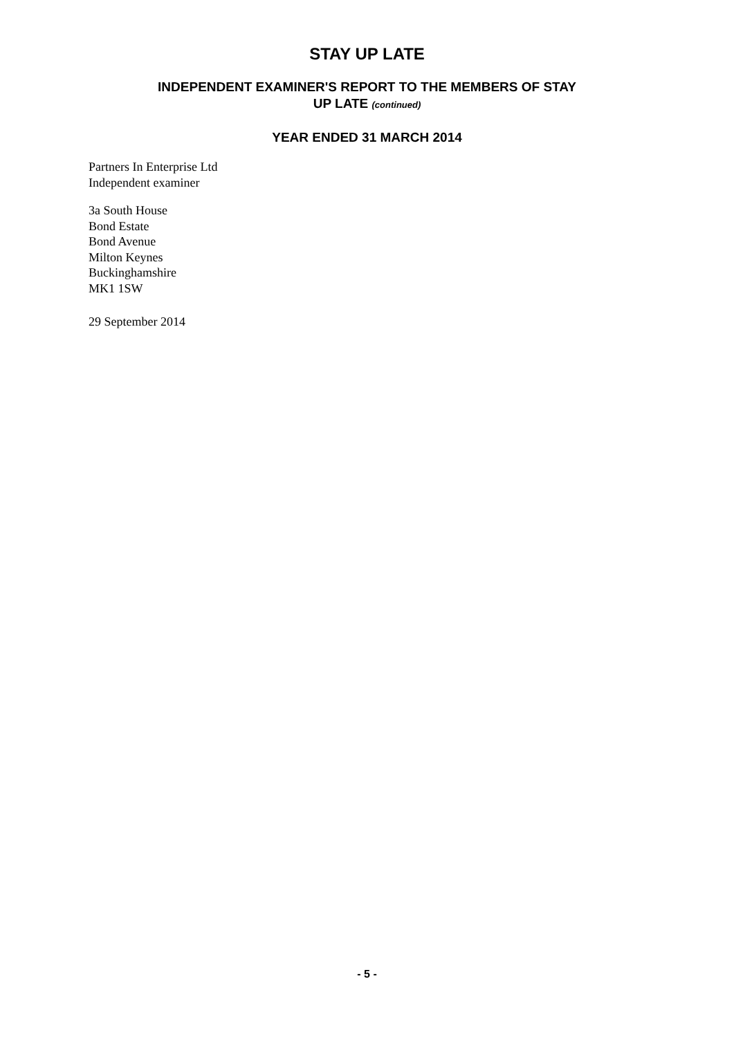STAY UP LATE
INDEPENDENT EXAMINER'S REPORT TO THE MEMBERS OF STAY
UP LATE (continued)
YEAR ENDED 31 MARCH 2014
Partners In Enterprise Ltd
Independent examiner
3a South House
Bond Estate
Bond Avenue
Milton Keynes
Buckinghamshire
MK1 1SW
29 September 2014
- 5 -